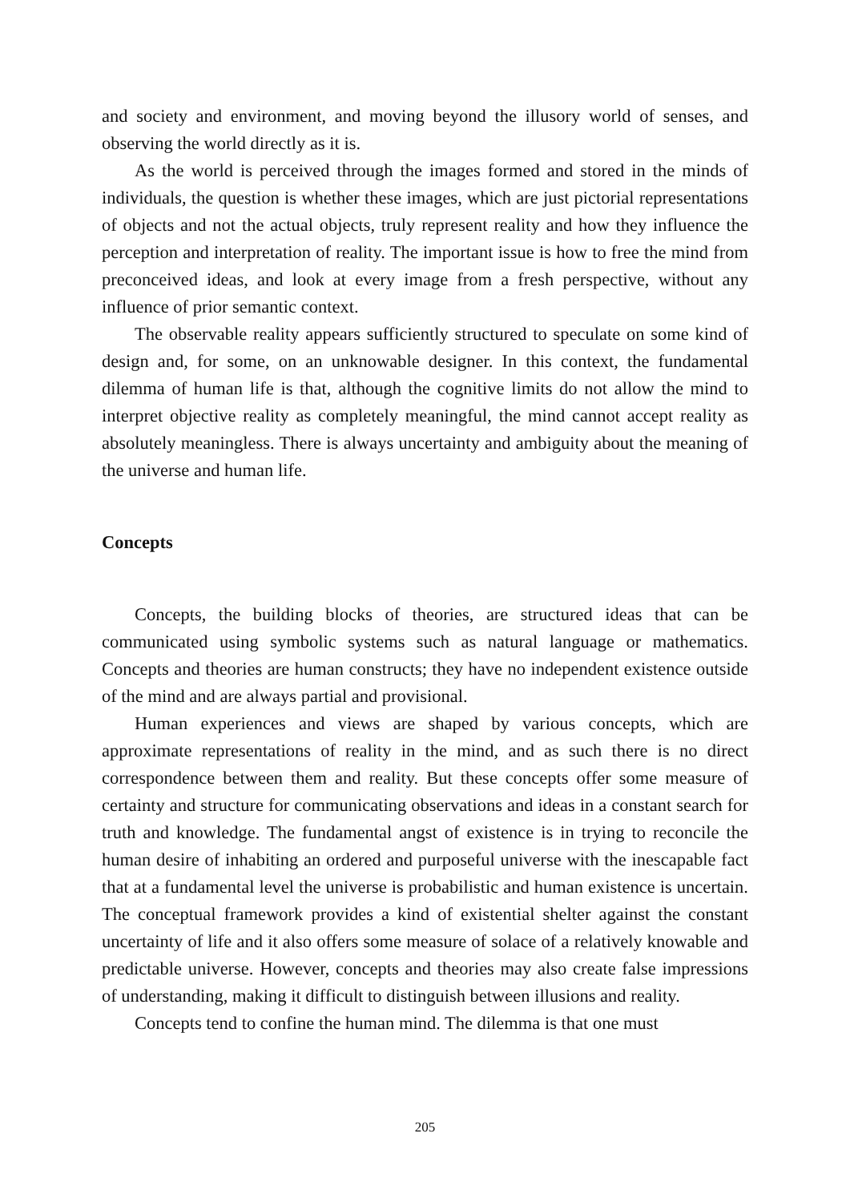and society and environment, and moving beyond the illusory world of senses, and observing the world directly as it is.
As the world is perceived through the images formed and stored in the minds of individuals, the question is whether these images, which are just pictorial representations of objects and not the actual objects, truly represent reality and how they influence the perception and interpretation of reality. The important issue is how to free the mind from preconceived ideas, and look at every image from a fresh perspective, without any influence of prior semantic context.
The observable reality appears sufficiently structured to speculate on some kind of design and, for some, on an unknowable designer. In this context, the fundamental dilemma of human life is that, although the cognitive limits do not allow the mind to interpret objective reality as completely meaningful, the mind cannot accept reality as absolutely meaningless. There is always uncertainty and ambiguity about the meaning of the universe and human life.
Concepts
Concepts, the building blocks of theories, are structured ideas that can be communicated using symbolic systems such as natural language or mathematics. Concepts and theories are human constructs; they have no independent existence outside of the mind and are always partial and provisional.
Human experiences and views are shaped by various concepts, which are approximate representations of reality in the mind, and as such there is no direct correspondence between them and reality. But these concepts offer some measure of certainty and structure for communicating observations and ideas in a constant search for truth and knowledge. The fundamental angst of existence is in trying to reconcile the human desire of inhabiting an ordered and purposeful universe with the inescapable fact that at a fundamental level the universe is probabilistic and human existence is uncertain. The conceptual framework provides a kind of existential shelter against the constant uncertainty of life and it also offers some measure of solace of a relatively knowable and predictable universe. However, concepts and theories may also create false impressions of understanding, making it difficult to distinguish between illusions and reality.
Concepts tend to confine the human mind. The dilemma is that one must
205